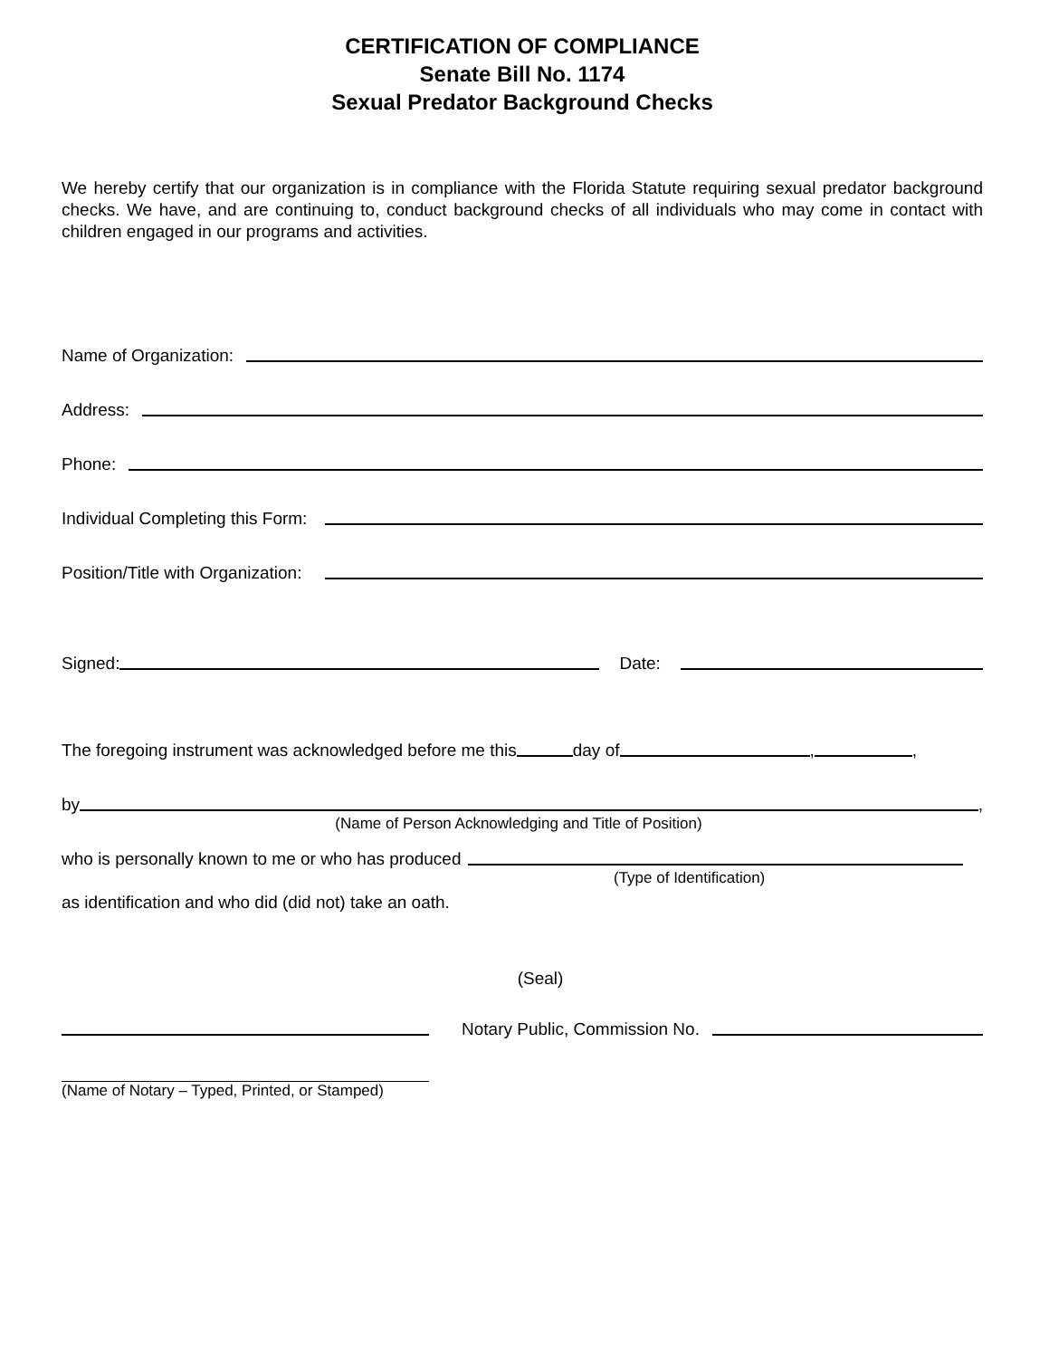CERTIFICATION OF COMPLIANCE
Senate Bill No. 1174
Sexual Predator Background Checks
We hereby certify that our organization is in compliance with the Florida Statute requiring sexual predator background checks. We have, and are continuing to, conduct background checks of all individuals who may come in contact with children engaged in our programs and activities.
Name of Organization:
Address:
Phone:
Individual Completing this Form:
Position/Title with Organization:
Signed: Date:
The foregoing instrument was acknowledged before me this day of , ,
by ,
(Name of Person Acknowledging and Title of Position)
who is personally known to me or who has produced
(Type of Identification)
as identification and who did (did not) take an oath.
(Seal)
Notary Public, Commission No.
(Name of Notary – Typed, Printed, or Stamped)